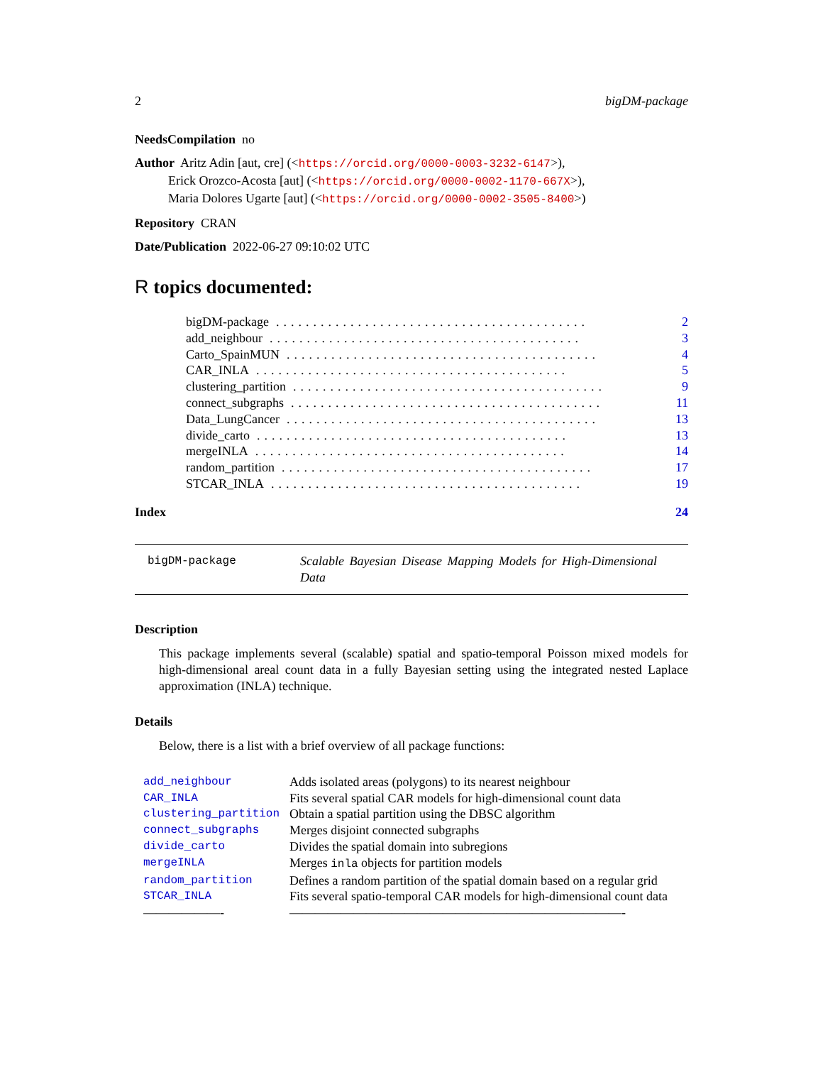2 bigDM-package
NeedsCompilation no
Author Aritz Adin [aut, cre] (<https://orcid.org/0000-0003-3232-6147>),
Erick Orozco-Acosta [aut] (<https://orcid.org/0000-0002-1170-667X>),
Maria Dolores Ugarte [aut] (<https://orcid.org/0000-0002-3505-8400>)
Repository CRAN
Date/Publication 2022-06-27 09:10:02 UTC
R topics documented:
bigDM-package.......................................... 2
add_neighbour.......................................... 3
Carto_SpainMUN.......................................... 4
CAR_INLA.......................................... 5
clustering_partition.......................................... 9
connect_subgraphs.......................................... 11
Data_LungCancer.......................................... 13
divide_carto.......................................... 13
mergeINLA.......................................... 14
random_partition.......................................... 17
STCAR_INLA.......................................... 19
Index 24
bigDM-package
Scalable Bayesian Disease Mapping Models for High-Dimensional Data
Description
This package implements several (scalable) spatial and spatio-temporal Poisson mixed models for high-dimensional areal count data in a fully Bayesian setting using the integrated nested Laplace approximation (INLA) technique.
Details
Below, there is a list with a brief overview of all package functions:
| add_neighbour | Adds isolated areas (polygons) to its nearest neighbour |
| CAR_INLA | Fits several spatial CAR models for high-dimensional count data |
| clustering_partition | Obtain a spatial partition using the DBSC algorithm |
| connect_subgraphs | Merges disjoint connected subgraphs |
| divide_carto | Divides the spatial domain into subregions |
| mergeINLA | Merges inla objects for partition models |
| random_partition | Defines a random partition of the spatial domain based on a regular grid |
| STCAR_INLA | Fits several spatio-temporal CAR models for high-dimensional count data |
| ——————- | ——————————————————————————- |